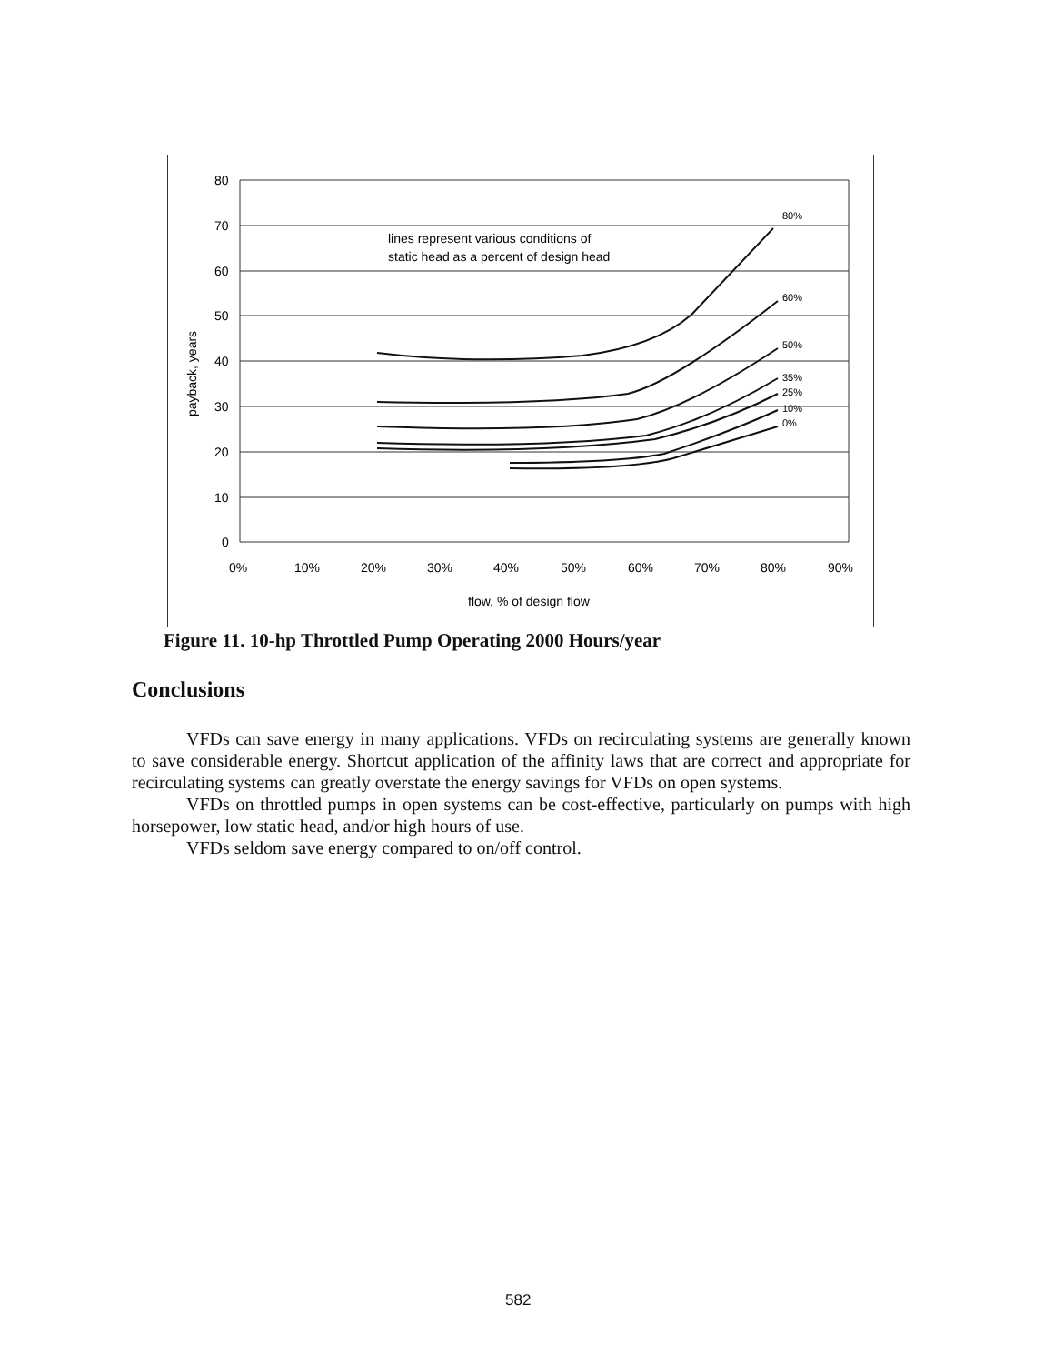80
70
60
50
40
30
20
10
0
0%
10%
20%
30%
40%
50%
60%
70%
80%
90%
flow, % of design flow
lines represent various conditions of
static head as a percent of design head
payback, years
80%
60%
50%
35%
25%
10%
0%
Figure 11. 10-hp Throttled Pump Operating 2000 Hours/year
Conclusions
VFDs can save energy in many applications. VFDs on recirculating systems are generally known to save considerable energy. Shortcut application of the affinity laws that are correct and appropriate for recirculating systems can greatly overstate the energy savings for VFDs on open systems.
VFDs on throttled pumps in open systems can be cost-effective, particularly on pumps with high horsepower, low static head, and/or high hours of use.
VFDs seldom save energy compared to on/off control.
582